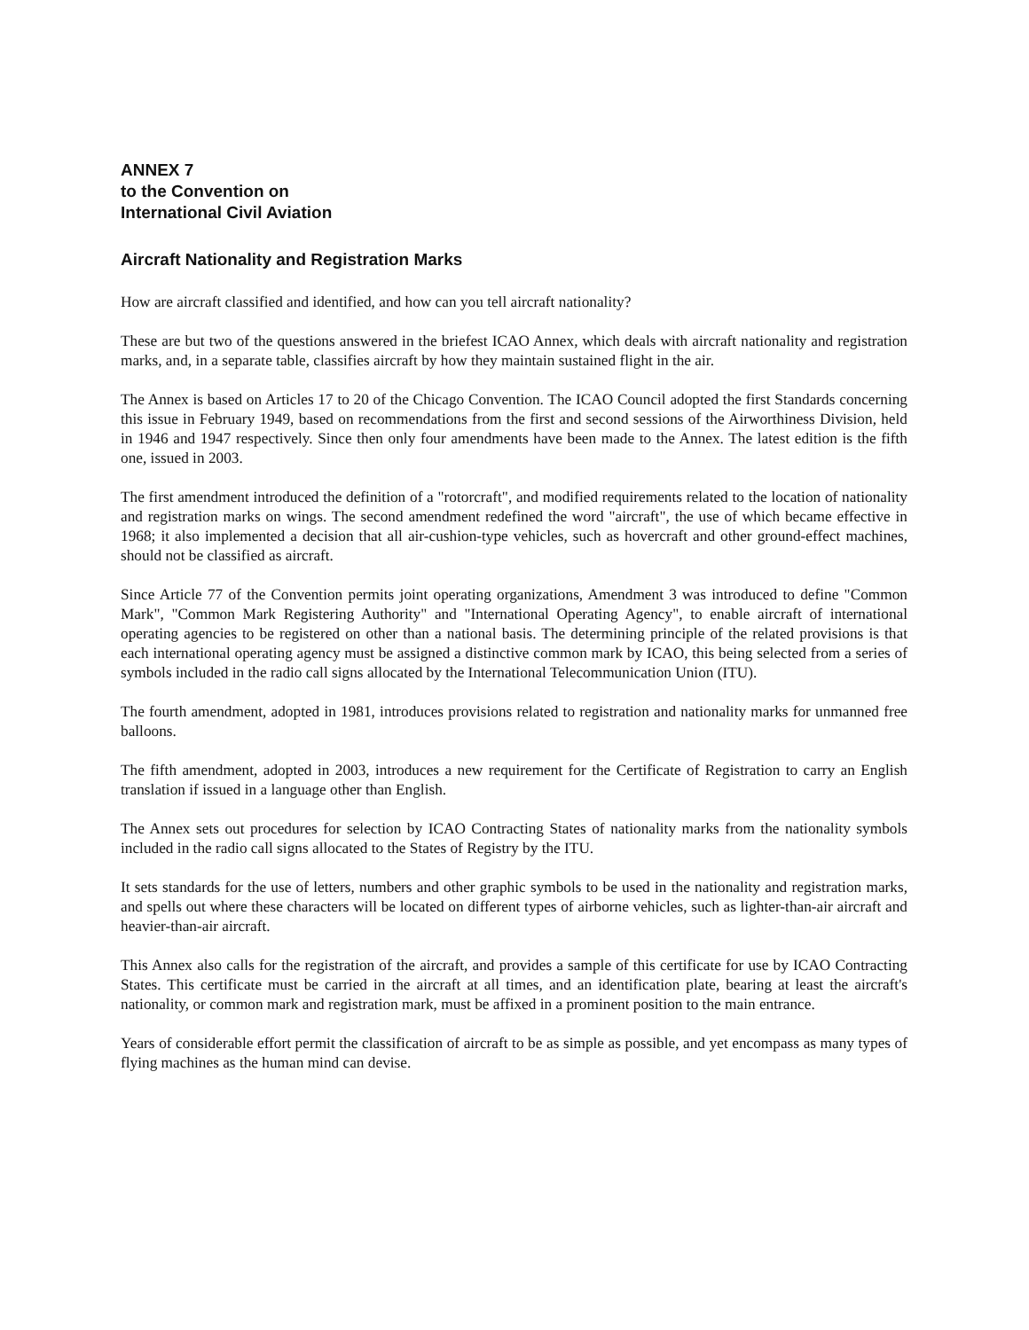ANNEX 7
to the Convention on
International Civil Aviation
Aircraft Nationality and Registration Marks
How are aircraft classified and identified, and how can you tell aircraft nationality?
These are but two of the questions answered in the briefest ICAO Annex, which deals with aircraft nationality and registration marks, and, in a separate table, classifies aircraft by how they maintain sustained flight in the air.
The Annex is based on Articles 17 to 20 of the Chicago Convention. The ICAO Council adopted the first Standards concerning this issue in February 1949, based on recommendations from the first and second sessions of the Airworthiness Division, held in 1946 and 1947 respectively. Since then only four amendments have been made to the Annex. The latest edition is the fifth one, issued in 2003.
The first amendment introduced the definition of a "rotorcraft", and modified requirements related to the location of nationality and registration marks on wings. The second amendment redefined the word "aircraft", the use of which became effective in 1968; it also implemented a decision that all air-cushion-type vehicles, such as hovercraft and other ground-effect machines, should not be classified as aircraft.
Since Article 77 of the Convention permits joint operating organizations, Amendment 3 was introduced to define "Common Mark", "Common Mark Registering Authority" and "International Operating Agency", to enable aircraft of international operating agencies to be registered on other than a national basis. The determining principle of the related provisions is that each international operating agency must be assigned a distinctive common mark by ICAO, this being selected from a series of symbols included in the radio call signs allocated by the International Telecommunication Union (ITU).
The fourth amendment, adopted in 1981, introduces provisions related to registration and nationality marks for unmanned free balloons.
The fifth amendment, adopted in 2003, introduces a new requirement for the Certificate of Registration to carry an English translation if issued in a language other than English.
The Annex sets out procedures for selection by ICAO Contracting States of nationality marks from the nationality symbols included in the radio call signs allocated to the States of Registry by the ITU.
It sets standards for the use of letters, numbers and other graphic symbols to be used in the nationality and registration marks, and spells out where these characters will be located on different types of airborne vehicles, such as lighter-than-air aircraft and heavier-than-air aircraft.
This Annex also calls for the registration of the aircraft, and provides a sample of this certificate for use by ICAO Contracting States. This certificate must be carried in the aircraft at all times, and an identification plate, bearing at least the aircraft's nationality, or common mark and registration mark, must be affixed in a prominent position to the main entrance.
Years of considerable effort permit the classification of aircraft to be as simple as possible, and yet encompass as many types of flying machines as the human mind can devise.